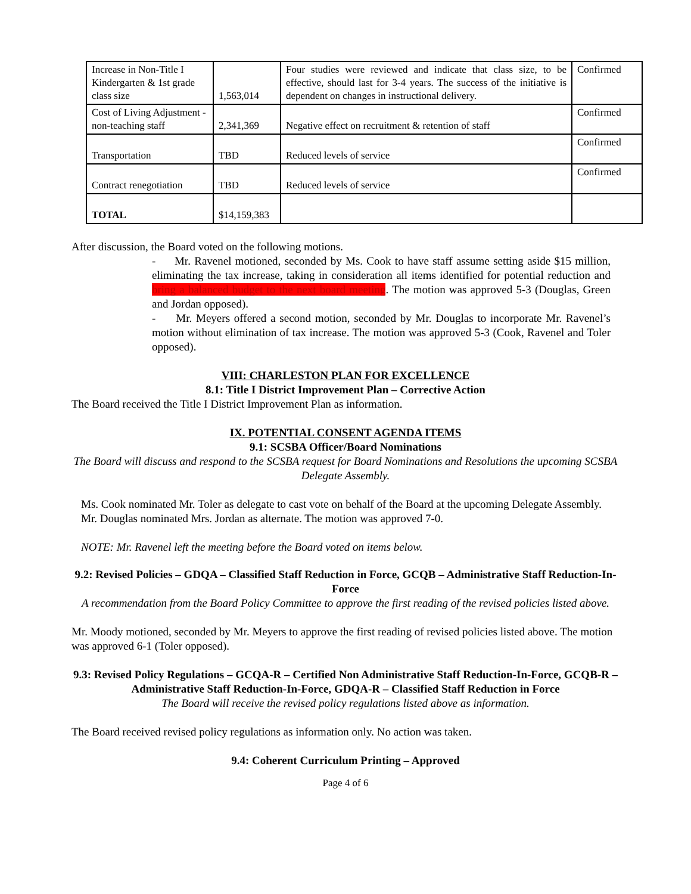| Increase in Non-Title I Kindergarten & 1st grade class size | 1,563,014 | Four studies were reviewed and indicate that class size, to be effective, should last for 3-4 years. The success of the initiative is dependent on changes in instructional delivery. | Confirmed |
| Cost of Living Adjustment - non-teaching staff | 2,341,369 | Negative effect on recruitment & retention of staff | Confirmed |
| Transportation | TBD | Reduced levels of service | Confirmed |
| Contract renegotiation | TBD | Reduced levels of service | Confirmed |
| TOTAL | $14,159,383 | | |
After discussion, the Board voted on the following motions.
- Mr. Ravenel motioned, seconded by Ms. Cook to have staff assume setting aside $15 million, eliminating the tax increase, taking in consideration all items identified for potential reduction and bring a balanced budget to the next board meeting. The motion was approved 5-3 (Douglas, Green and Jordan opposed).
- Mr. Meyers offered a second motion, seconded by Mr. Douglas to incorporate Mr. Ravenel’s motion without elimination of tax increase. The motion was approved 5-3 (Cook, Ravenel and Toler opposed).
VIII: CHARLESTON PLAN FOR EXCELLENCE
8.1: Title I District Improvement Plan – Corrective Action
The Board received the Title I District Improvement Plan as information.
IX. POTENTIAL CONSENT AGENDA ITEMS
9.1: SCSBA Officer/Board Nominations
The Board will discuss and respond to the SCSBA request for Board Nominations and Resolutions the upcoming SCSBA Delegate Assembly.
Ms. Cook nominated Mr. Toler as delegate to cast vote on behalf of the Board at the upcoming Delegate Assembly. Mr. Douglas nominated Mrs. Jordan as alternate. The motion was approved 7-0.
NOTE: Mr. Ravenel left the meeting before the Board voted on items below.
9.2: Revised Policies – GDQA – Classified Staff Reduction in Force, GCQB – Administrative Staff Reduction-In-Force
A recommendation from the Board Policy Committee to approve the first reading of the revised policies listed above.
Mr. Moody motioned, seconded by Mr. Meyers to approve the first reading of revised policies listed above. The motion was approved 6-1 (Toler opposed).
9.3: Revised Policy Regulations – GCQA-R – Certified Non Administrative Staff Reduction-In-Force, GCQB-R – Administrative Staff Reduction-In-Force, GDQA-R – Classified Staff Reduction in Force
The Board will receive the revised policy regulations listed above as information.
The Board received revised policy regulations as information only. No action was taken.
9.4: Coherent Curriculum Printing – Approved
Page 4 of 6